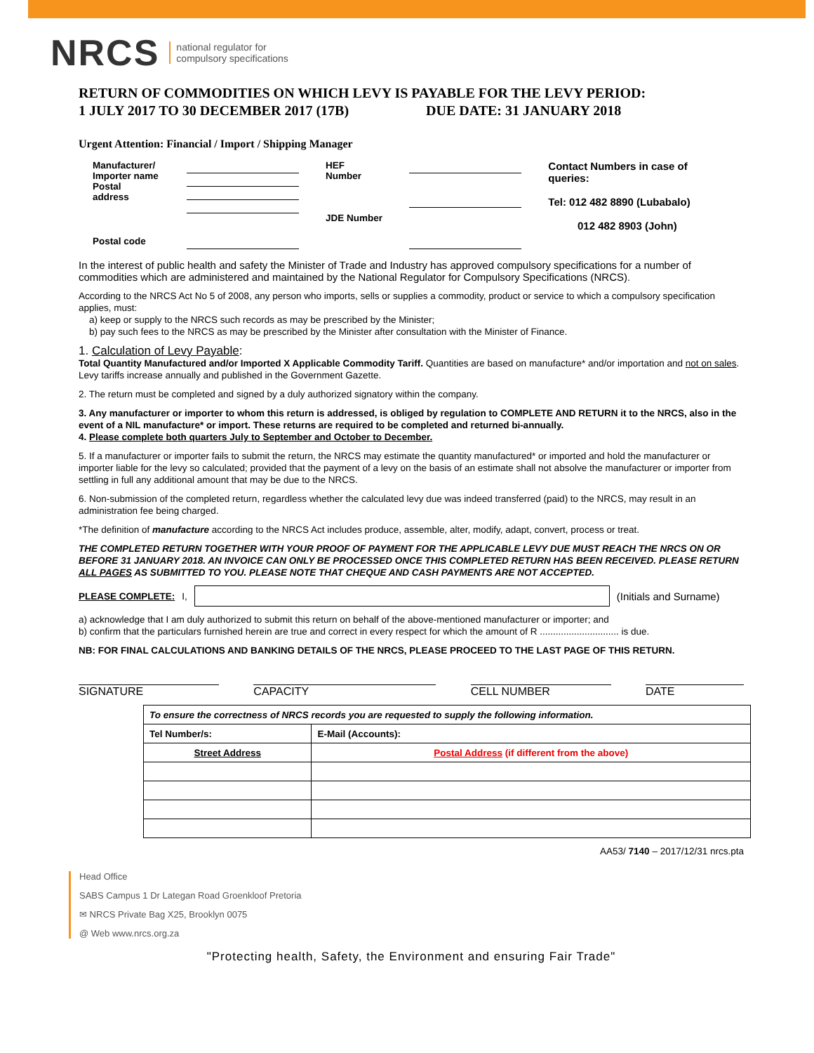NRCS national regulator for
compulsory specifications
RETURN OF COMMODITIES ON WHICH LEVY IS PAYABLE FOR THE LEVY PERIOD:
1 JULY 2017 TO 30 DECEMBER 2017 (17B) DUE DATE: 31 JANUARY 2018
Urgent Attention: Financial / Import / Shipping Manager
| Manufacturer/ Importer name Postal address | | HEF Number JDE Number | | Contact Numbers in case of queries: Tel: 012 482 8890 (Lubabalo) 012 482 8903 (John) |
| Postal code | | | | |
In the interest of public health and safety the Minister of Trade and Industry has approved compulsory specifications for a number of commodities which are administered and maintained by the National Regulator for Compulsory Specifications (NRCS).
According to the NRCS Act No 5 of 2008, any person who imports, sells or supplies a commodity, product or service to which a compulsory specification applies, must:
a) keep or supply to the NRCS such records as may be prescribed by the Minister;
b) pay such fees to the NRCS as may be prescribed by the Minister after consultation with the Minister of Finance.
1. Calculation of Levy Payable:
Total Quantity Manufactured and/or Imported X Applicable Commodity Tariff. Quantities are based on manufacture* and/or importation and not on sales. Levy tariffs increase annually and published in the Government Gazette.
2. The return must be completed and signed by a duly authorized signatory within the company.
3. Any manufacturer or importer to whom this return is addressed, is obliged by regulation to COMPLETE AND RETURN it to the NRCS, also in the event of a NIL manufacture* or import. These returns are required to be completed and returned bi-annually.
4. Please complete both quarters July to September and October to December.
5. If a manufacturer or importer fails to submit the return, the NRCS may estimate the quantity manufactured* or imported and hold the manufacturer or importer liable for the levy so calculated; provided that the payment of a levy on the basis of an estimate shall not absolve the manufacturer or importer from settling in full any additional amount that may be due to the NRCS.
6. Non-submission of the completed return, regardless whether the calculated levy due was indeed transferred (paid) to the NRCS, may result in an administration fee being charged.
*The definition of manufacture according to the NRCS Act includes produce, assemble, alter, modify, adapt, convert, process or treat.
THE COMPLETED RETURN TOGETHER WITH YOUR PROOF OF PAYMENT FOR THE APPLICABLE LEVY DUE MUST REACH THE NRCS ON OR BEFORE 31 JANUARY 2018. AN INVOICE CAN ONLY BE PROCESSED ONCE THIS COMPLETED RETURN HAS BEEN RECEIVED. PLEASE RETURN ALL PAGES AS SUBMITTED TO YOU. PLEASE NOTE THAT CHEQUE AND CASH PAYMENTS ARE NOT ACCEPTED.
PLEASE COMPLETE: I, (Initials and Surname)
a) acknowledge that I am duly authorized to submit this return on behalf of the above-mentioned manufacturer or importer; and
b) confirm that the particulars furnished herein are true and correct in every respect for which the amount of R .............................. is due.
NB: FOR FINAL CALCULATIONS AND BANKING DETAILS OF THE NRCS, PLEASE PROCEED TO THE LAST PAGE OF THIS RETURN.
SIGNATURE CAPACITY CELL NUMBER DATE
| To ensure the correctness of NRCS records you are requested to supply the following information. | |
| Tel Number/s: | E-Mail (Accounts): |
| Street Address | Postal Address (if different from the above) |
AA53/ 7140 – 2017/12/31 nrcs.pta
Head Office
SABS Campus 1 Dr Lategan Road Groenkloof Pretoria
✉ NRCS Private Bag X25, Brooklyn 0075
@ Web www.nrcs.org.za
"Protecting health, Safety, the Environment and ensuring Fair Trade"